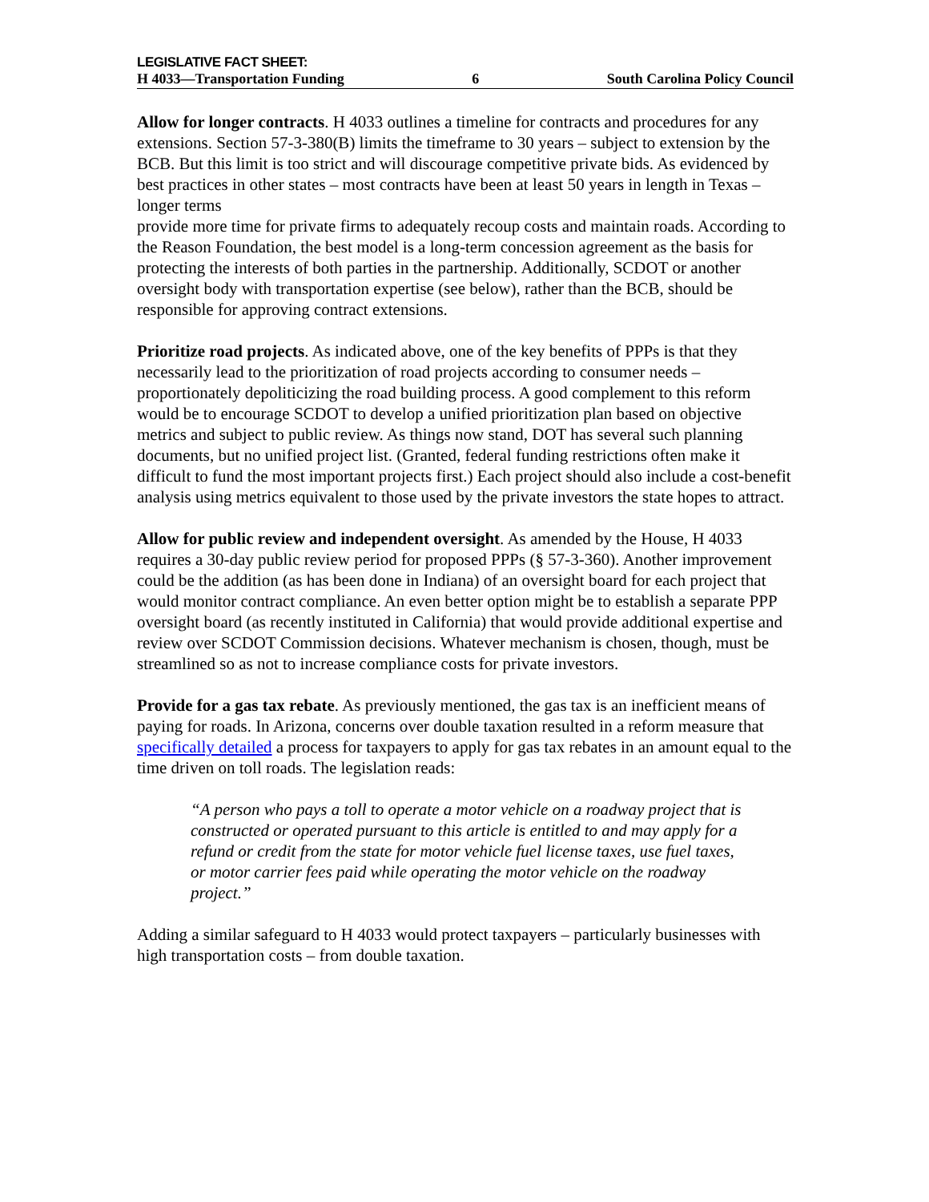LEGISLATIVE FACT SHEET:
H 4033—Transportation Funding 6 South Carolina Policy Council
Allow for longer contracts. H 4033 outlines a timeline for contracts and procedures for any extensions. Section 57-3-380(B) limits the timeframe to 30 years – subject to extension by the BCB. But this limit is too strict and will discourage competitive private bids. As evidenced by best practices in other states – most contracts have been at least 50 years in length in Texas – longer terms
provide more time for private firms to adequately recoup costs and maintain roads. According to the Reason Foundation, the best model is a long-term concession agreement as the basis for protecting the interests of both parties in the partnership. Additionally, SCDOT or another oversight body with transportation expertise (see below), rather than the BCB, should be responsible for approving contract extensions.
Prioritize road projects. As indicated above, one of the key benefits of PPPs is that they necessarily lead to the prioritization of road projects according to consumer needs – proportionately depoliticizing the road building process. A good complement to this reform would be to encourage SCDOT to develop a unified prioritization plan based on objective metrics and subject to public review. As things now stand, DOT has several such planning documents, but no unified project list. (Granted, federal funding restrictions often make it difficult to fund the most important projects first.) Each project should also include a cost-benefit analysis using metrics equivalent to those used by the private investors the state hopes to attract.
Allow for public review and independent oversight. As amended by the House, H 4033 requires a 30-day public review period for proposed PPPs (§ 57-3-360). Another improvement could be the addition (as has been done in Indiana) of an oversight board for each project that would monitor contract compliance. An even better option might be to establish a separate PPP oversight board (as recently instituted in California) that would provide additional expertise and review over SCDOT Commission decisions. Whatever mechanism is chosen, though, must be streamlined so as not to increase compliance costs for private investors.
Provide for a gas tax rebate. As previously mentioned, the gas tax is an inefficient means of paying for roads. In Arizona, concerns over double taxation resulted in a reform measure that specifically detailed a process for taxpayers to apply for gas tax rebates in an amount equal to the time driven on toll roads. The legislation reads:
“A person who pays a toll to operate a motor vehicle on a roadway project that is constructed or operated pursuant to this article is entitled to and may apply for a refund or credit from the state for motor vehicle fuel license taxes, use fuel taxes, or motor carrier fees paid while operating the motor vehicle on the roadway project.”
Adding a similar safeguard to H 4033 would protect taxpayers – particularly businesses with high transportation costs – from double taxation.